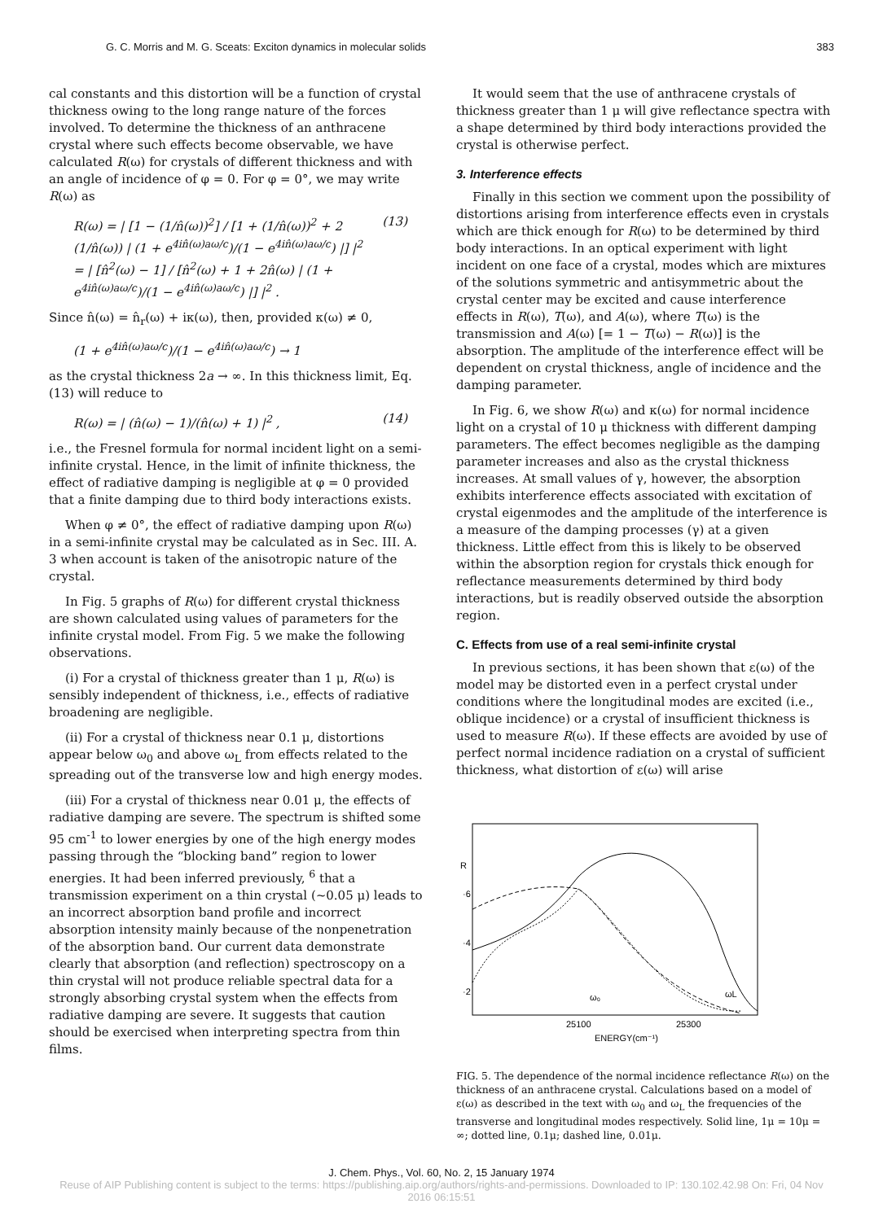G. C. Morris and M. G. Sceats: Exciton dynamics in molecular solids 383
cal constants and this distortion will be a function of crystal thickness owing to the long range nature of the forces involved. To determine the thickness of an anthracene crystal where such effects become observable, we have calculated R(ω) for crystals of different thickness and with an angle of incidence of φ = 0. For φ = 0°, we may write R(ω) as
R(ω) = | [1 − (1/n̂(ω))<sup>2</sup>] / [1 + (1/n̂(ω))<sup>2</sup> + 2 (1/n̂(ω)) | (1 + e<sup>4in̂(ω)aω/c</sup>)/(1 − e<sup>4in̂(ω)aω/c</sup>) |] |<sup>2</sup>
= | [n̂<sup>2</sup>(ω) − 1] / [n̂<sup>2</sup>(ω) + 1 + 2n̂(ω) | (1 + e<sup>4in̂(ω)aω/c</sup>)/(1 − e<sup>4in̂(ω)aω/c</sup>) |] |<sup>2</sup> . (13)
Since n̂(ω) = n̂<sub>r</sub>(ω) + iκ(ω), then, provided κ(ω) ≠ 0,
(1 + e<sup>4in̂(ω)aω/c</sup>)/(1 − e<sup>4in̂(ω)aω/c</sup>) → 1
as the crystal thickness 2a → ∞. In this thickness limit, Eq. (13) will reduce to
R(ω) = | (n̂(ω) − 1)/(n̂(ω) + 1) |<sup>2</sup> , (14)
i.e., the Fresnel formula for normal incident light on a semi-infinite crystal. Hence, in the limit of infinite thickness, the effect of radiative damping is negligible at φ = 0 provided that a finite damping due to third body interactions exists.
When φ ≠ 0°, the effect of radiative damping upon R(ω) in a semi-infinite crystal may be calculated as in Sec. III. A. 3 when account is taken of the anisotropic nature of the crystal.
In Fig. 5 graphs of R(ω) for different crystal thickness are shown calculated using values of parameters for the infinite crystal model. From Fig. 5 we make the following observations.
(i) For a crystal of thickness greater than 1 μ, R(ω) is sensibly independent of thickness, i.e., effects of radiative broadening are negligible.
(ii) For a crystal of thickness near 0.1 μ, distortions appear below ω<sub>0</sub> and above ω<sub>L</sub> from effects related to the spreading out of the transverse low and high energy modes.
(iii) For a crystal of thickness near 0.01 μ, the effects of radiative damping are severe. The spectrum is shifted some 95 cm<sup>-1</sup> to lower energies by one of the high energy modes passing through the “blocking band” region to lower energies. It had been inferred previously, <sup>6</sup> that a transmission experiment on a thin crystal (~0.05 μ) leads to an incorrect absorption band profile and incorrect absorption intensity mainly because of the nonpenetration of the absorption band. Our current data demonstrate clearly that absorption (and reflection) spectroscopy on a thin crystal will not produce reliable spectral data for a strongly absorbing crystal system when the effects from radiative damping are severe. It suggests that caution should be exercised when interpreting spectra from thin films.
It would seem that the use of anthracene crystals of thickness greater than 1 μ will give reflectance spectra with a shape determined by third body interactions provided the crystal is otherwise perfect.
3. Interference effects
Finally in this section we comment upon the possibility of distortions arising from interference effects even in crystals which are thick enough for R(ω) to be determined by third body interactions. In an optical experiment with light incident on one face of a crystal, modes which are mixtures of the solutions symmetric and antisymmetric about the crystal center may be excited and cause interference effects in R(ω), T(ω), and A(ω), where T(ω) is the transmission and A(ω) [= 1 − T(ω) − R(ω)] is the absorption. The amplitude of the interference effect will be dependent on crystal thickness, angle of incidence and the damping parameter.
In Fig. 6, we show R(ω) and κ(ω) for normal incidence light on a crystal of 10 μ thickness with different damping parameters. The effect becomes negligible as the damping parameter increases and also as the crystal thickness increases. At small values of γ, however, the absorption exhibits interference effects associated with excitation of crystal eigenmodes and the amplitude of the interference is a measure of the damping processes (γ) at a given thickness. Little effect from this is likely to be observed within the absorption region for crystals thick enough for reflectance measurements determined by third body interactions, but is readily observed outside the absorption region.
C. Effects from use of a real semi-infinite crystal
In previous sections, it has been shown that ε(ω) of the model may be distorted even in a perfect crystal under conditions where the longitudinal modes are excited (i.e., oblique incidence) or a crystal of insufficient thickness is used to measure R(ω). If these effects are avoided by use of perfect normal incidence radiation on a crystal of sufficient thickness, what distortion of ε(ω) will arise
R
·6
·4
·2
ω₀
ωL
25100
25300
ENERGY(cm⁻¹)
FIG. 5. The dependence of the normal incidence reflectance R(ω) on the thickness of an anthracene crystal. Calculations based on a model of ε(ω) as described in the text with ω<sub>0</sub> and ω<sub>L</sub> the frequencies of the transverse and longitudinal modes respectively. Solid line, 1μ = 10μ = ∞; dotted line, 0.1μ; dashed line, 0.01μ.
J. Chem. Phys., Vol. 60, No. 2, 15 January 1974
Reuse of AIP Publishing content is subject to the terms: https://publishing.aip.org/authors/rights-and-permissions. Downloaded to IP: 130.102.42.98 On: Fri, 04 Nov 2016 06:15:51